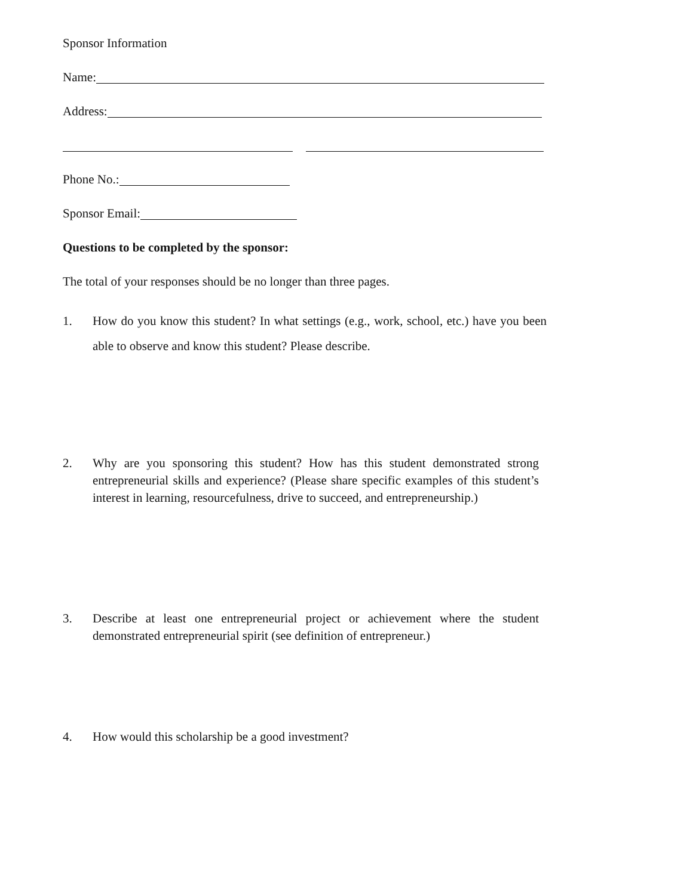Sponsor Information
Name:
Address:
Phone No.:
Sponsor Email:
Questions to be completed by the sponsor:
The total of your responses should be no longer than three pages.
1. How do you know this student? In what settings (e.g., work, school, etc.) have you been able to observe and know this student? Please describe.
2. Why are you sponsoring this student? How has this student demonstrated strong entrepreneurial skills and experience? (Please share specific examples of this student’s interest in learning, resourcefulness, drive to succeed, and entrepreneurship.)
3. Describe at least one entrepreneurial project or achievement where the student demonstrated entrepreneurial spirit (see definition of entrepreneur.)
4. How would this scholarship be a good investment?